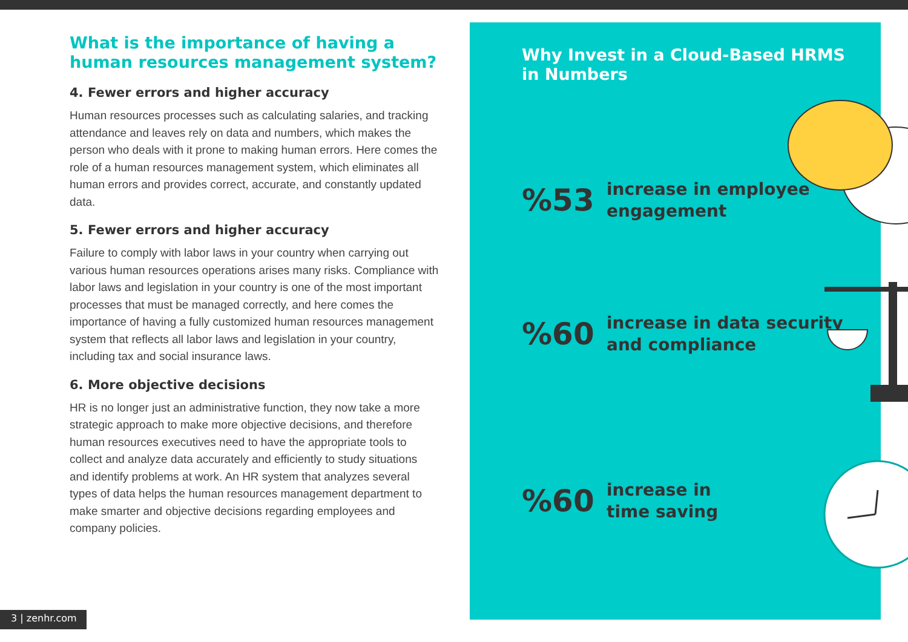What is the importance of having a human resources management system?
4. Fewer errors and higher accuracy
Human resources processes such as calculating salaries, and tracking attendance and leaves rely on data and numbers, which makes the person who deals with it prone to making human errors. Here comes the role of a human resources management system, which eliminates all human errors and provides correct, accurate, and constantly updated data.
5. Fewer errors and higher accuracy
Failure to comply with labor laws in your country when carrying out various human resources operations arises many risks. Compliance with labor laws and legislation in your country is one of the most important processes that must be managed correctly, and here comes the importance of having a fully customized human resources management system that reflects all labor laws and legislation in your country, including tax and social insurance laws.
6. More objective decisions
HR is no longer just an administrative function, they now take a more strategic approach to make more objective decisions, and therefore human resources executives need to have the appropriate tools to collect and analyze data accurately and efficiently to study situations and identify problems at work. An HR system that analyzes several types of data helps the human resources management department to make smarter and objective decisions regarding employees and company policies.
Why Invest in a Cloud-Based HRMS
in Numbers
%53
increase in employee
engagement
%60
increase in data security
and compliance
%60
increase in
time saving
3 | zenhr.com